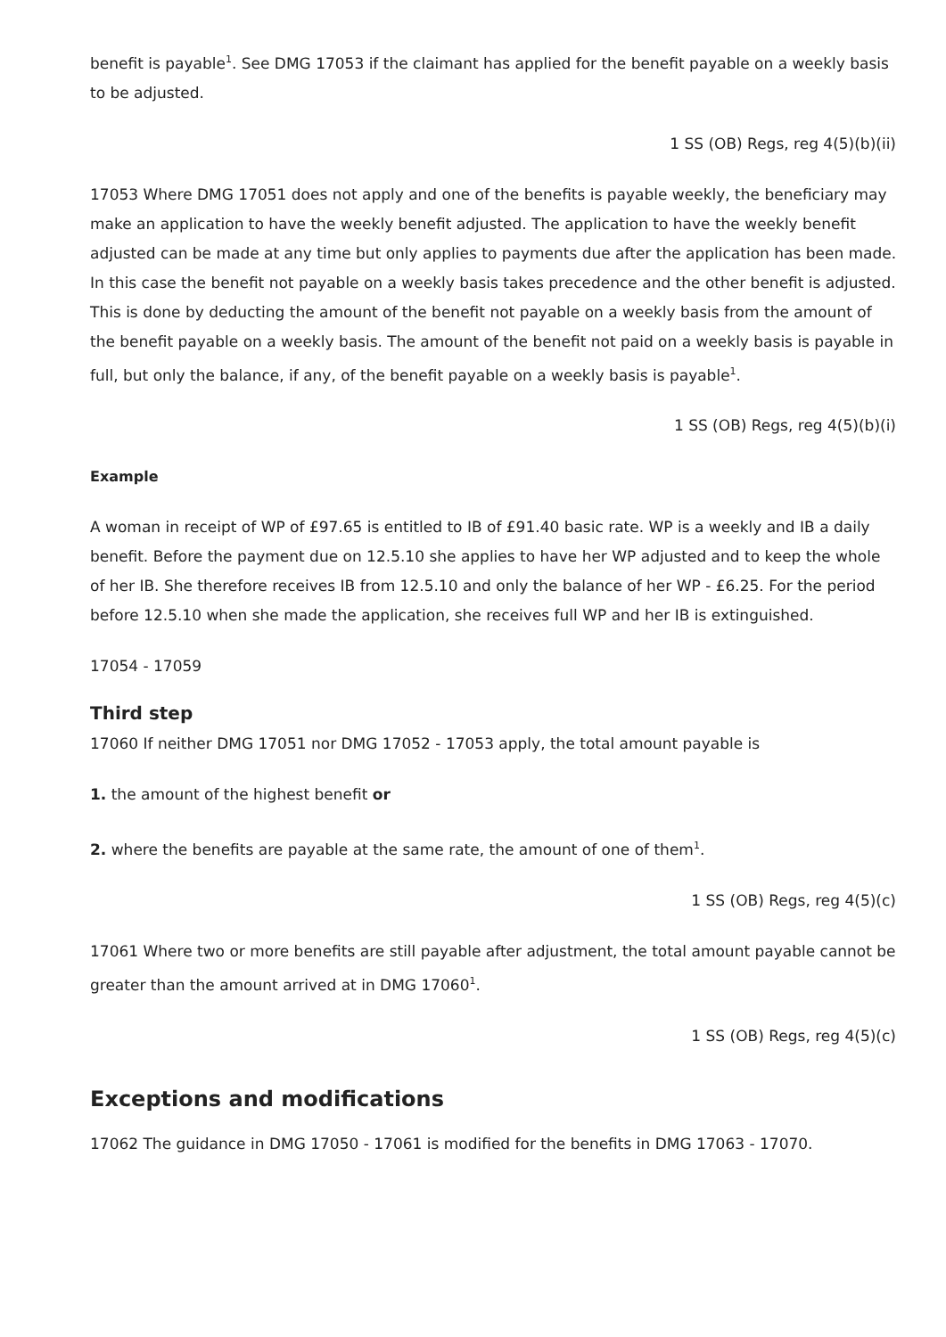benefit is payable<sup>1</sup>. See DMG 17053 if the claimant has applied for the benefit payable on a weekly basis to be adjusted.
1 SS (OB) Regs, reg 4(5)(b)(ii)
17053 Where DMG 17051 does not apply and one of the benefits is payable weekly, the beneficiary may make an application to have the weekly benefit adjusted. The application to have the weekly benefit adjusted can be made at any time but only applies to payments due after the application has been made. In this case the benefit not payable on a weekly basis takes precedence and the other benefit is adjusted. This is done by deducting the amount of the benefit not payable on a weekly basis from the amount of the benefit payable on a weekly basis. The amount of the benefit not paid on a weekly basis is payable in full, but only the balance, if any, of the benefit payable on a weekly basis is payable<sup>1</sup>.
1 SS (OB) Regs, reg 4(5)(b)(i)
Example
A woman in receipt of WP of £97.65 is entitled to IB of £91.40 basic rate. WP is a weekly and IB a daily benefit. Before the payment due on 12.5.10 she applies to have her WP adjusted and to keep the whole of her IB. She therefore receives IB from 12.5.10 and only the balance of her WP - £6.25. For the period before 12.5.10 when she made the application, she receives full WP and her IB is extinguished.
17054 - 17059
Third step
17060 If neither DMG 17051 nor DMG 17052 - 17053 apply, the total amount payable is
1. the amount of the highest benefit or
2. where the benefits are payable at the same rate, the amount of one of them<sup>1</sup>.
1 SS (OB) Regs, reg 4(5)(c)
17061 Where two or more benefits are still payable after adjustment, the total amount payable cannot be greater than the amount arrived at in DMG 17060<sup>1</sup>.
1 SS (OB) Regs, reg 4(5)(c)
Exceptions and modifications
17062 The guidance in DMG 17050 - 17061 is modified for the benefits in DMG 17063 - 17070.